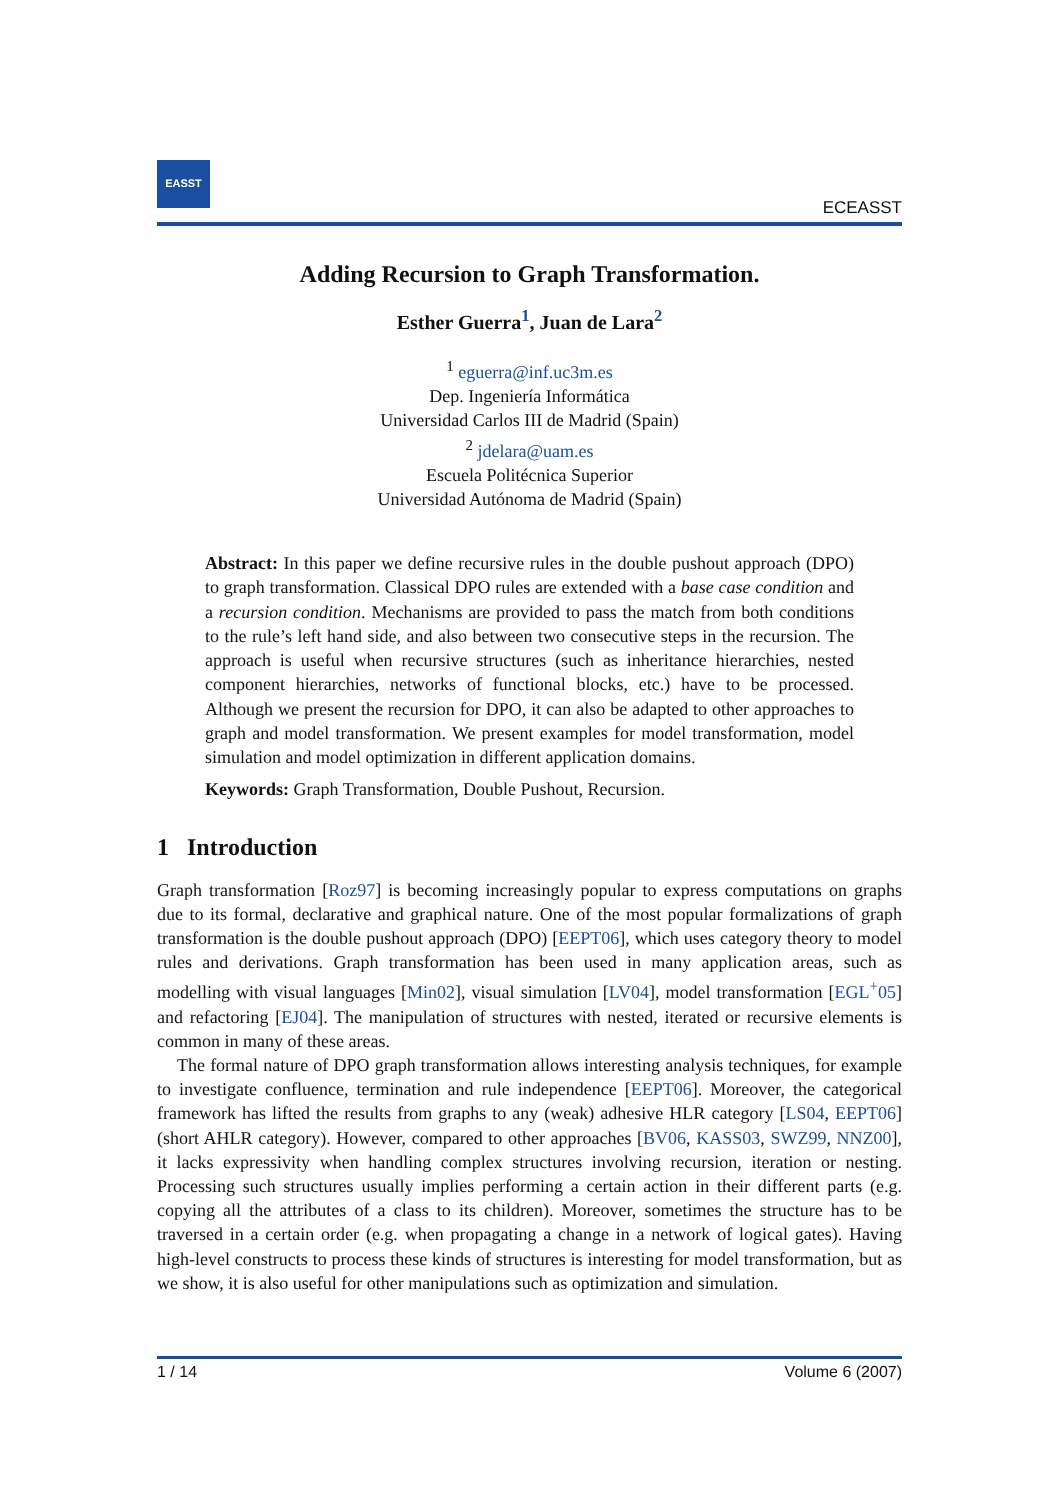EASST
ECEASST
Adding Recursion to Graph Transformation.
Esther Guerra<sup>1</sup>, Juan de Lara<sup>2</sup>
<sup>1</sup> eguerra@inf.uc3m.es
Dep. Ingeniería Informática
Universidad Carlos III de Madrid (Spain)
<sup>2</sup> jdelara@uam.es
Escuela Politécnica Superior
Universidad Autónoma de Madrid (Spain)
Abstract: In this paper we define recursive rules in the double pushout approach (DPO) to graph transformation. Classical DPO rules are extended with a base case condition and a recursion condition. Mechanisms are provided to pass the match from both conditions to the rule’s left hand side, and also between two consecutive steps in the recursion. The approach is useful when recursive structures (such as inheritance hierarchies, nested component hierarchies, networks of functional blocks, etc.) have to be processed. Although we present the recursion for DPO, it can also be adapted to other approaches to graph and model transformation. We present examples for model transformation, model simulation and model optimization in different application domains.
Keywords: Graph Transformation, Double Pushout, Recursion.
1 Introduction
Graph transformation [Roz97] is becoming increasingly popular to express computations on graphs due to its formal, declarative and graphical nature. One of the most popular formalizations of graph transformation is the double pushout approach (DPO) [EEPT06], which uses category theory to model rules and derivations. Graph transformation has been used in many application areas, such as modelling with visual languages [Min02], visual simulation [LV04], model transformation [EGL<sup>+</sup>05] and refactoring [EJ04]. The manipulation of structures with nested, iterated or recursive elements is common in many of these areas.
The formal nature of DPO graph transformation allows interesting analysis techniques, for example to investigate confluence, termination and rule independence [EEPT06]. Moreover, the categorical framework has lifted the results from graphs to any (weak) adhesive HLR category [LS04, EEPT06] (short AHLR category). However, compared to other approaches [BV06, KASS03, SWZ99, NNZ00], it lacks expressivity when handling complex structures involving recursion, iteration or nesting. Processing such structures usually implies performing a certain action in their different parts (e.g. copying all the attributes of a class to its children). Moreover, sometimes the structure has to be traversed in a certain order (e.g. when propagating a change in a network of logical gates). Having high-level constructs to process these kinds of structures is interesting for model transformation, but as we show, it is also useful for other manipulations such as optimization and simulation.
1 / 14 Volume 6 (2007)